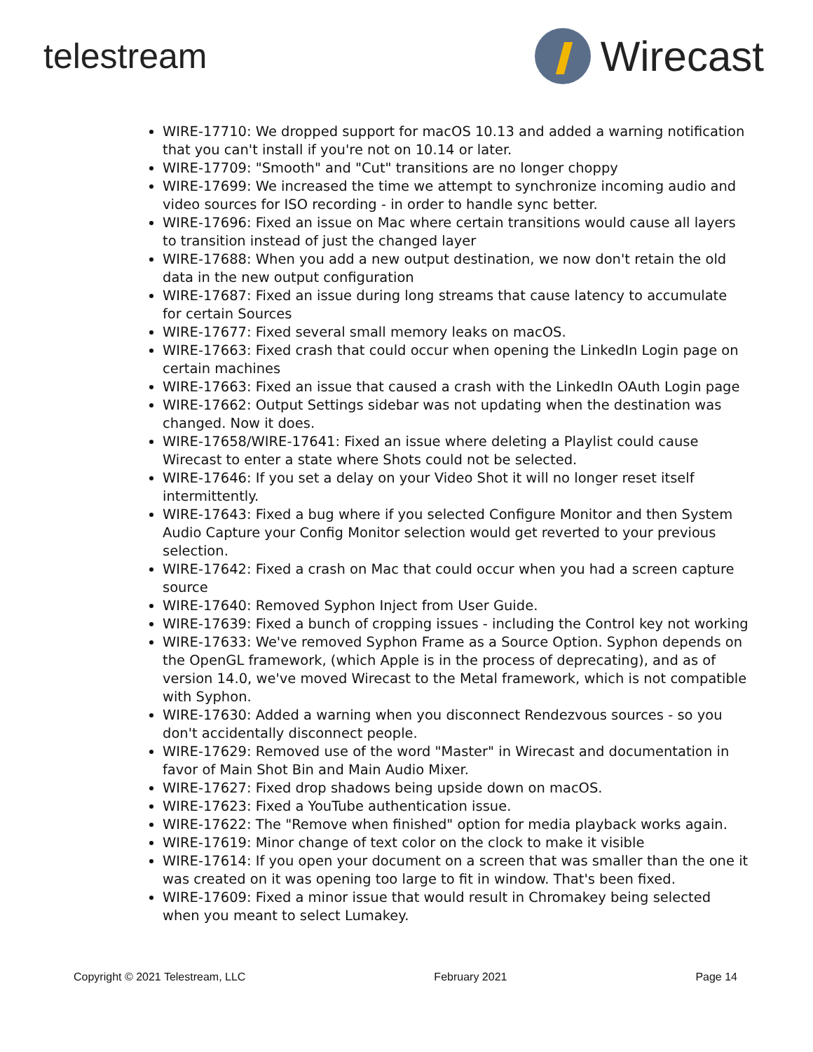telestream
Wirecast
WIRE-17710: We dropped support for macOS 10.13 and added a warning notification that you can't install if you're not on 10.14 or later.
WIRE-17709: "Smooth" and "Cut" transitions are no longer choppy
WIRE-17699: We increased the time we attempt to synchronize incoming audio and video sources for ISO recording - in order to handle sync better.
WIRE-17696: Fixed an issue on Mac where certain transitions would cause all layers to transition instead of just the changed layer
WIRE-17688: When you add a new output destination, we now don't retain the old data in the new output configuration
WIRE-17687: Fixed an issue during long streams that cause latency to accumulate for certain Sources
WIRE-17677: Fixed several small memory leaks on macOS.
WIRE-17663: Fixed crash that could occur when opening the LinkedIn Login page on certain machines
WIRE-17663: Fixed an issue that caused a crash with the LinkedIn OAuth Login page
WIRE-17662: Output Settings sidebar was not updating when the destination was changed. Now it does.
WIRE-17658/WIRE-17641: Fixed an issue where deleting a Playlist could cause Wirecast to enter a state where Shots could not be selected.
WIRE-17646: If you set a delay on your Video Shot it will no longer reset itself intermittently.
WIRE-17643: Fixed a bug where if you selected Configure Monitor and then System Audio Capture your Config Monitor selection would get reverted to your previous selection.
WIRE-17642: Fixed a crash on Mac that could occur when you had a screen capture source
WIRE-17640: Removed Syphon Inject from User Guide.
WIRE-17639: Fixed a bunch of cropping issues - including the Control key not working
WIRE-17633: We've removed Syphon Frame as a Source Option. Syphon depends on the OpenGL framework, (which Apple is in the process of deprecating), and as of version 14.0, we've moved Wirecast to the Metal framework, which is not compatible with Syphon.
WIRE-17630: Added a warning when you disconnect Rendezvous sources - so you don't accidentally disconnect people.
WIRE-17629: Removed use of the word "Master" in Wirecast and documentation in favor of Main Shot Bin and Main Audio Mixer.
WIRE-17627: Fixed drop shadows being upside down on macOS.
WIRE-17623: Fixed a YouTube authentication issue.
WIRE-17622: The "Remove when finished" option for media playback works again.
WIRE-17619: Minor change of text color on the clock to make it visible
WIRE-17614: If you open your document on a screen that was smaller than the one it was created on it was opening too large to fit in window. That's been fixed.
WIRE-17609: Fixed a minor issue that would result in Chromakey being selected when you meant to select Lumakey.
Copyright © 2021 Telestream, LLC February 2021 Page 14